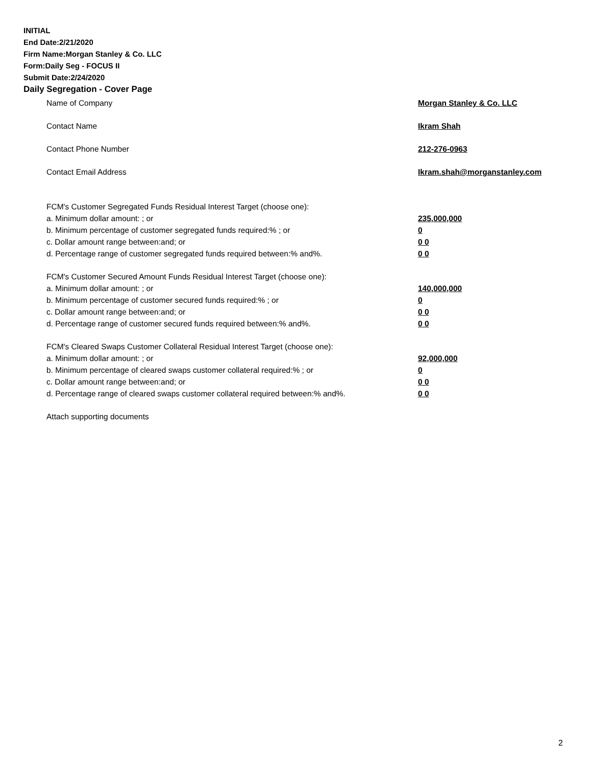INITIAL
End Date:2/21/2020
Firm Name:Morgan Stanley & Co. LLC
Form:Daily Seg - FOCUS II
Submit Date:2/24/2020
Daily Segregation - Cover Page
Name of Company Morgan Stanley & Co. LLC
Contact Name Ikram Shah
Contact Phone Number 212-276-0963
Contact Email Address Ikram.shah@morganstanley.com
FCM's Customer Segregated Funds Residual Interest Target (choose one):
a. Minimum dollar amount: ; or 235,000,000
b. Minimum percentage of customer segregated funds required:% ; or 0
c. Dollar amount range between:and; or 0 0
d. Percentage range of customer segregated funds required between:% and%. 0 0
FCM's Customer Secured Amount Funds Residual Interest Target (choose one):
a. Minimum dollar amount: ; or 140,000,000
b. Minimum percentage of customer secured funds required:% ; or 0
c. Dollar amount range between:and; or 0 0
d. Percentage range of customer secured funds required between:% and%. 0 0
FCM's Cleared Swaps Customer Collateral Residual Interest Target (choose one):
a. Minimum dollar amount: ; or 92,000,000
b. Minimum percentage of cleared swaps customer collateral required:% ; or 0
c. Dollar amount range between:and; or 0 0
d. Percentage range of cleared swaps customer collateral required between:% and%. 0 0
Attach supporting documents
2